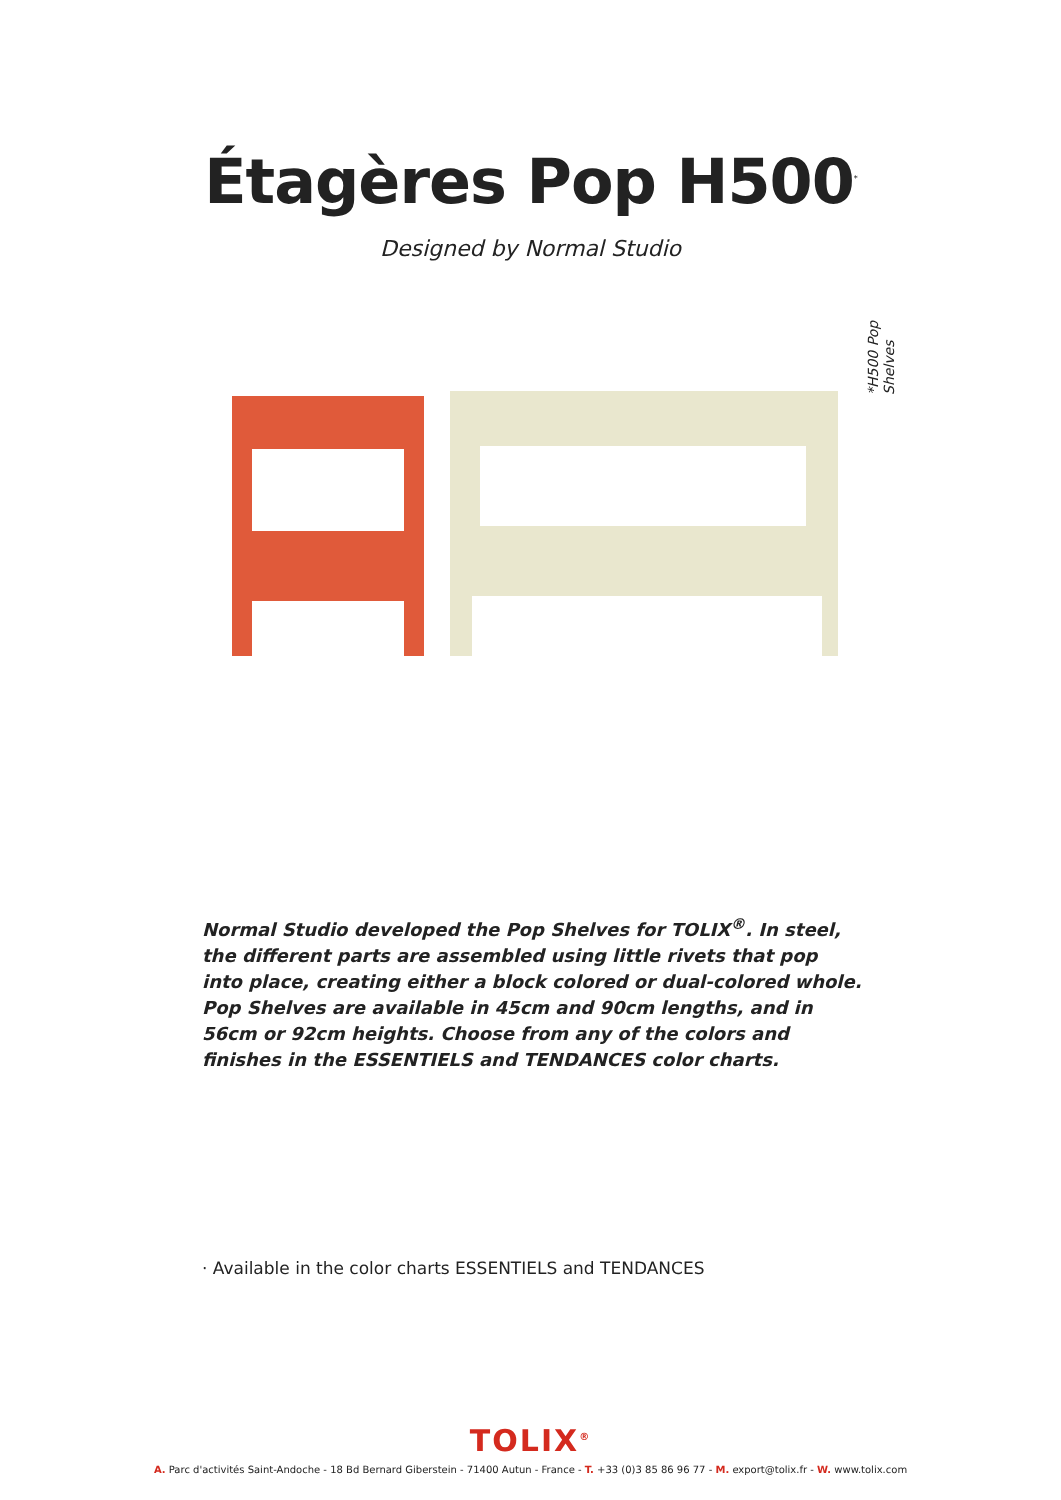Étagères Pop H500<sup>*</sup>
Designed by Normal Studio
*H500 Pop Shelves
Normal Studio developed the Pop Shelves for TOLIX<sup>®</sup>. In steel, the different parts are assembled using little rivets that pop into place, creating either a block colored or dual-colored whole. Pop Shelves are available in 45cm and 90cm lengths, and in 56cm or 92cm heights. Choose from any of the colors and finishes in the ESSENTIELS and TENDANCES color charts.
· Available in the color charts ESSENTIELS and TENDANCES
TOLIX<sup>®</sup>
A. Parc d'activités Saint-Andoche - 18 Bd Bernard Giberstein - 71400 Autun - France - T. +33 (0)3 85 86 96 77 - M. export@tolix.fr - W. www.tolix.com